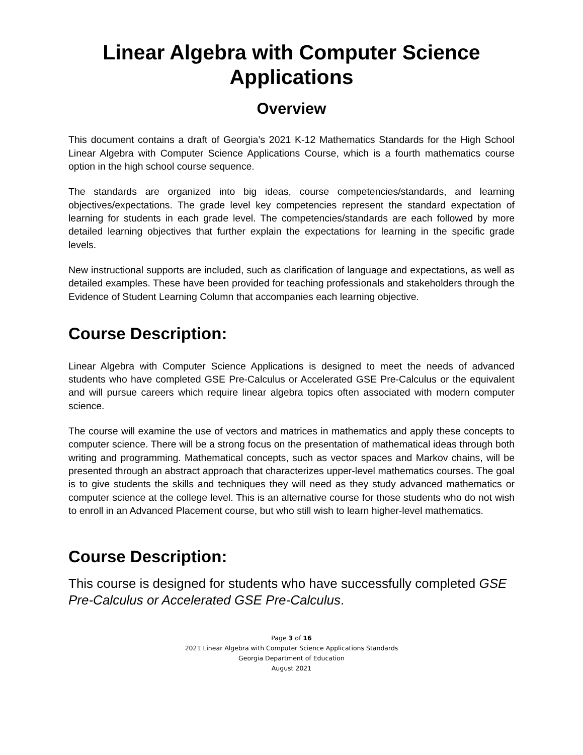Linear Algebra with Computer Science Applications
Overview
This document contains a draft of Georgia’s 2021 K-12 Mathematics Standards for the High School Linear Algebra with Computer Science Applications Course, which is a fourth mathematics course option in the high school course sequence.
The standards are organized into big ideas, course competencies/standards, and learning objectives/expectations. The grade level key competencies represent the standard expectation of learning for students in each grade level. The competencies/standards are each followed by more detailed learning objectives that further explain the expectations for learning in the specific grade levels.
New instructional supports are included, such as clarification of language and expectations, as well as detailed examples. These have been provided for teaching professionals and stakeholders through the Evidence of Student Learning Column that accompanies each learning objective.
Course Description:
Linear Algebra with Computer Science Applications is designed to meet the needs of advanced students who have completed GSE Pre-Calculus or Accelerated GSE Pre-Calculus or the equivalent and will pursue careers which require linear algebra topics often associated with modern computer science.
The course will examine the use of vectors and matrices in mathematics and apply these concepts to computer science. There will be a strong focus on the presentation of mathematical ideas through both writing and programming. Mathematical concepts, such as vector spaces and Markov chains, will be presented through an abstract approach that characterizes upper-level mathematics courses. The goal is to give students the skills and techniques they will need as they study advanced mathematics or computer science at the college level. This is an alternative course for those students who do not wish to enroll in an Advanced Placement course, but who still wish to learn higher-level mathematics.
Course Description:
This course is designed for students who have successfully completed GSE Pre-Calculus or Accelerated GSE Pre-Calculus.
Page 3 of 16
2021 Linear Algebra with Computer Science Applications Standards
Georgia Department of Education
August 2021